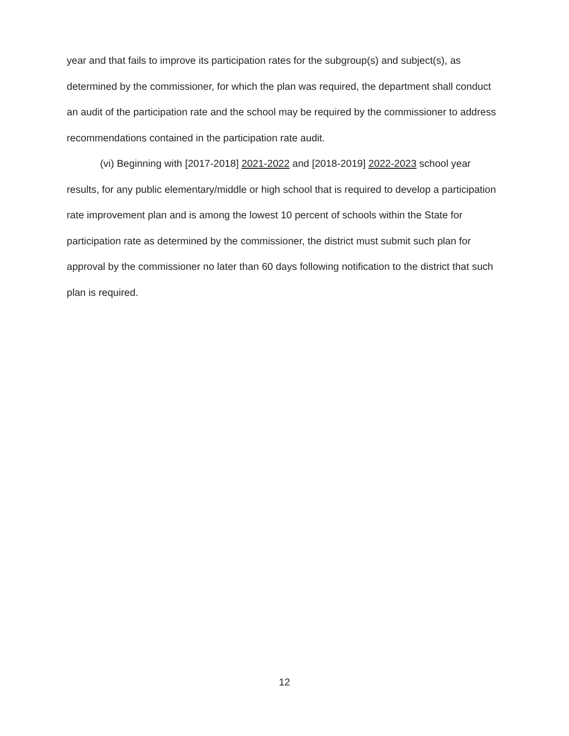year and that fails to improve its participation rates for the subgroup(s) and subject(s), as determined by the commissioner, for which the plan was required, the department shall conduct an audit of the participation rate and the school may be required by the commissioner to address recommendations contained in the participation rate audit.
(vi) Beginning with [2017-2018] 2021-2022 and [2018-2019] 2022-2023 school year results, for any public elementary/middle or high school that is required to develop a participation rate improvement plan and is among the lowest 10 percent of schools within the State for participation rate as determined by the commissioner, the district must submit such plan for approval by the commissioner no later than 60 days following notification to the district that such plan is required.
12